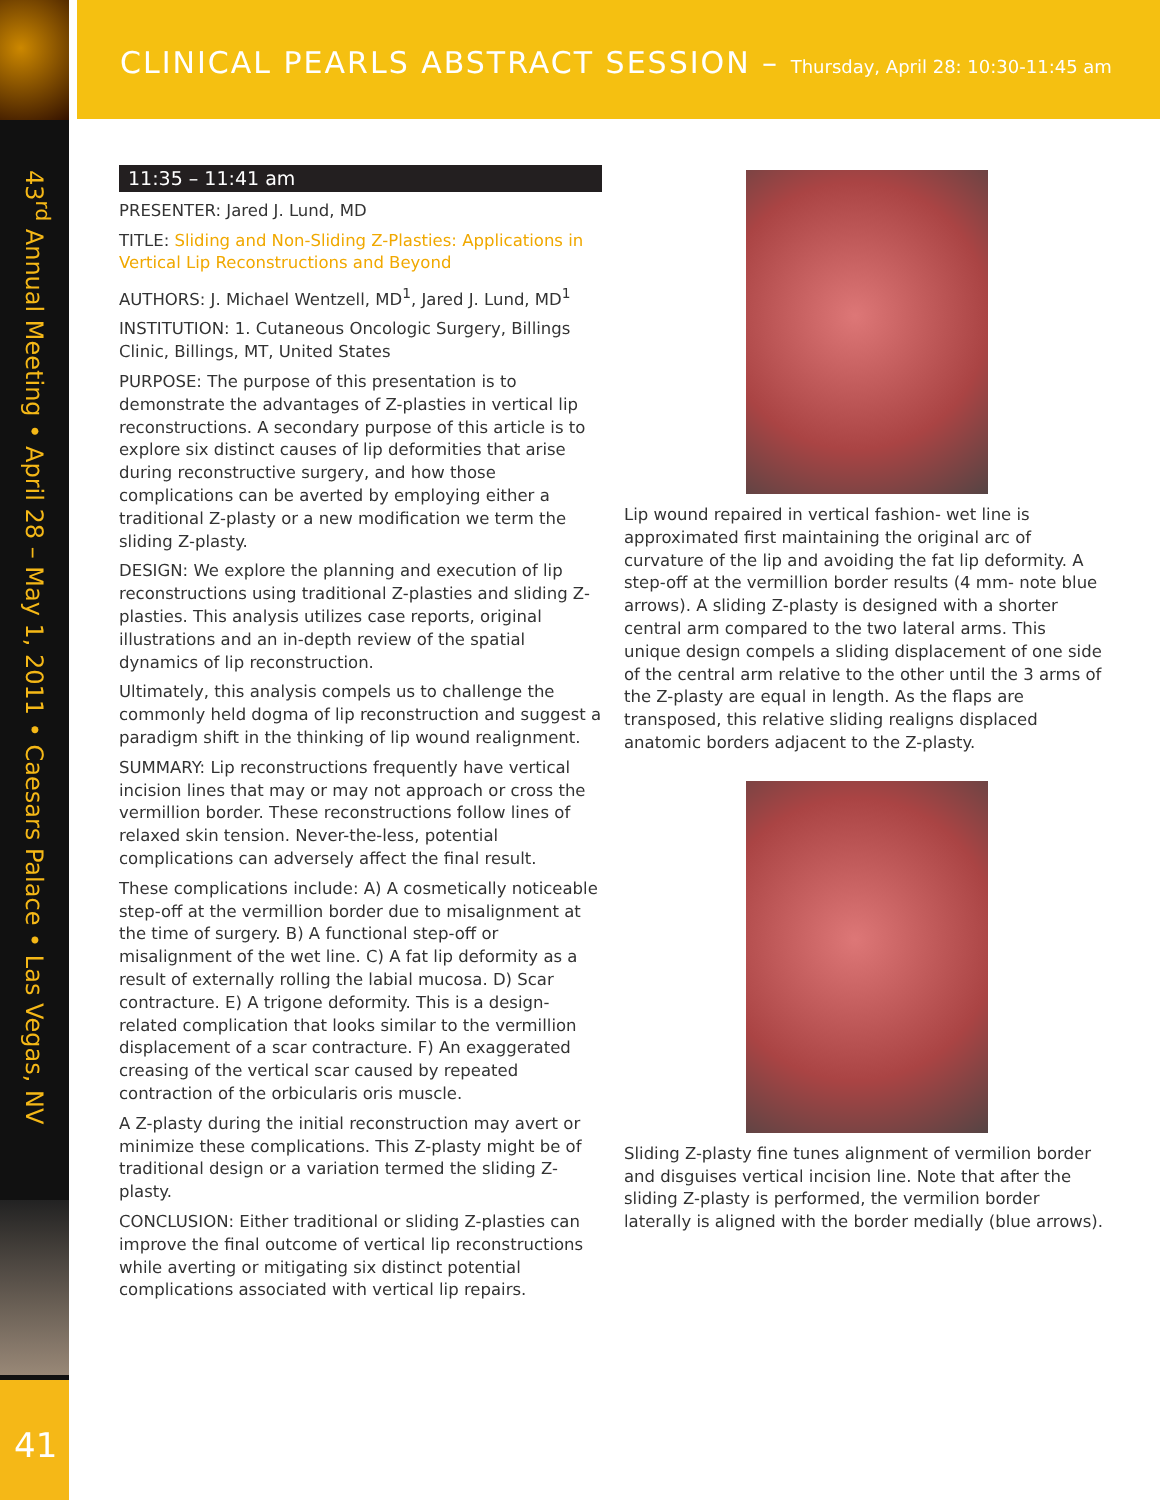43<sup>rd</sup> Annual Meeting • April 28 – May 1, 2011 • Caesars Palace • Las Vegas, NV
41
CLINICAL PEARLS ABSTRACT SESSION – Thursday, April 28: 10:30-11:45 am
11:35 – 11:41 am
PRESENTER: Jared J. Lund, MD
TITLE: Sliding and Non-Sliding Z-Plasties: Applications in Vertical Lip Reconstructions and Beyond
AUTHORS: J. Michael Wentzell, MD<sup>1</sup>, Jared J. Lund, MD<sup>1</sup>
INSTITUTION: 1. Cutaneous Oncologic Surgery, Billings Clinic, Billings, MT, United States
PURPOSE: The purpose of this presentation is to demonstrate the advantages of Z-plasties in vertical lip reconstructions. A secondary purpose of this article is to explore six distinct causes of lip deformities that arise during reconstructive surgery, and how those complications can be averted by employing either a traditional Z-plasty or a new modification we term the sliding Z-plasty.
DESIGN: We explore the planning and execution of lip reconstructions using traditional Z-plasties and sliding Z-plasties. This analysis utilizes case reports, original illustrations and an in-depth review of the spatial dynamics of lip reconstruction.
Ultimately, this analysis compels us to challenge the commonly held dogma of lip reconstruction and suggest a paradigm shift in the thinking of lip wound realignment.
SUMMARY: Lip reconstructions frequently have vertical incision lines that may or may not approach or cross the vermillion border. These reconstructions follow lines of relaxed skin tension. Never-the-less, potential complications can adversely affect the final result.
These complications include: A) A cosmetically noticeable step-off at the vermillion border due to misalignment at the time of surgery. B) A functional step-off or misalignment of the wet line. C) A fat lip deformity as a result of externally rolling the labial mucosa. D) Scar contracture. E) A trigone deformity. This is a design-related complication that looks similar to the vermillion displacement of a scar contracture. F) An exaggerated creasing of the vertical scar caused by repeated contraction of the orbicularis oris muscle.
A Z-plasty during the initial reconstruction may avert or minimize these complications. This Z-plasty might be of traditional design or a variation termed the sliding Z-plasty.
CONCLUSION: Either traditional or sliding Z-plasties can improve the final outcome of vertical lip reconstructions while averting or mitigating six distinct potential complications associated with vertical lip repairs.
Lip wound repaired in vertical fashion- wet line is approximated first maintaining the original arc of curvature of the lip and avoiding the fat lip deformity. A step-off at the vermillion border results (4 mm- note blue arrows). A sliding Z-plasty is designed with a shorter central arm compared to the two lateral arms. This unique design compels a sliding displacement of one side of the central arm relative to the other until the 3 arms of the Z-plasty are equal in length. As the flaps are transposed, this relative sliding realigns displaced anatomic borders adjacent to the Z-plasty.
Sliding Z-plasty fine tunes alignment of vermilion border and disguises vertical incision line. Note that after the sliding Z-plasty is performed, the vermilion border laterally is aligned with the border medially (blue arrows).